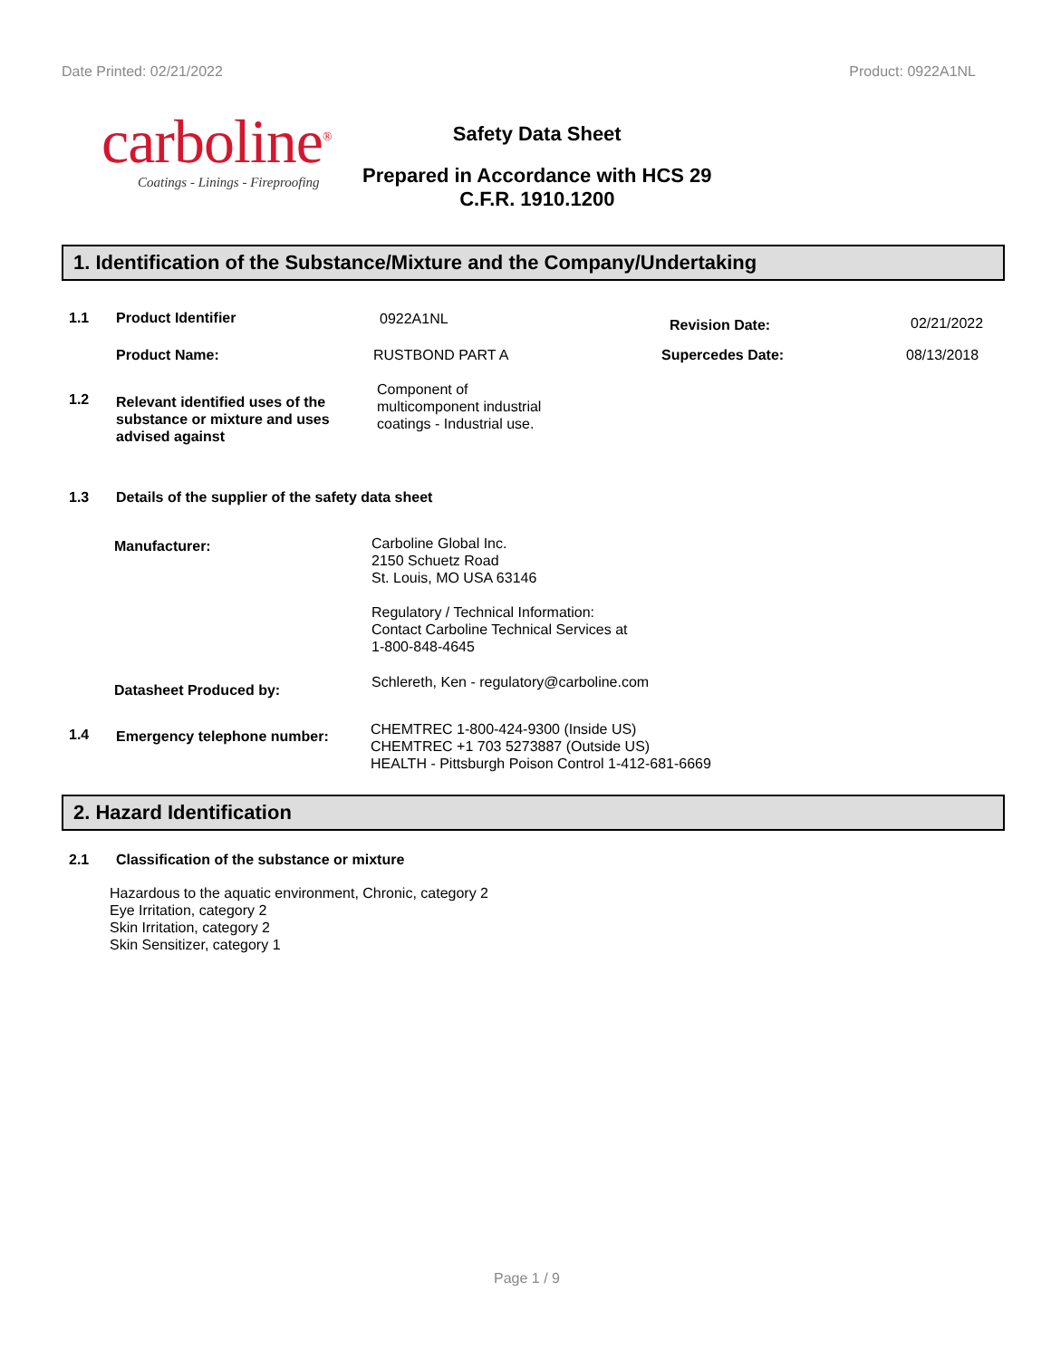Date Printed: 02/21/2022 Product: 0922A1NL
carboline<sup>®</sup>
Coatings - Linings - Fireproofing
Safety Data Sheet
Prepared in Accordance with HCS 29
C.F.R. 1910.1200
1. Identification of the Substance/Mixture and the Company/Undertaking
1.1 Product Identifier 0922A1NL Revision Date: 02/21/2022
Product Name: RUSTBOND PART A Supercedes Date: 08/13/2018
1.2 Relevant identified uses of the substance or mixture and uses advised against Component of
multicomponent industrial
coatings - Industrial use.
1.3 Details of the supplier of the safety data sheet
Manufacturer: Carboline Global Inc.
2150 Schuetz Road
St. Louis, MO USA 63146
Regulatory / Technical Information:
Contact Carboline Technical Services at
1-800-848-4645
Datasheet Produced by: Schlereth, Ken - regulatory@carboline.com
1.4 Emergency telephone number: CHEMTREC 1-800-424-9300 (Inside US)
CHEMTREC +1 703 5273887 (Outside US)
HEALTH - Pittsburgh Poison Control 1-412-681-6669
2. Hazard Identification
2.1 Classification of the substance or mixture
Hazardous to the aquatic environment, Chronic, category 2
Eye Irritation, category 2
Skin Irritation, category 2
Skin Sensitizer, category 1
Page 1 / 9